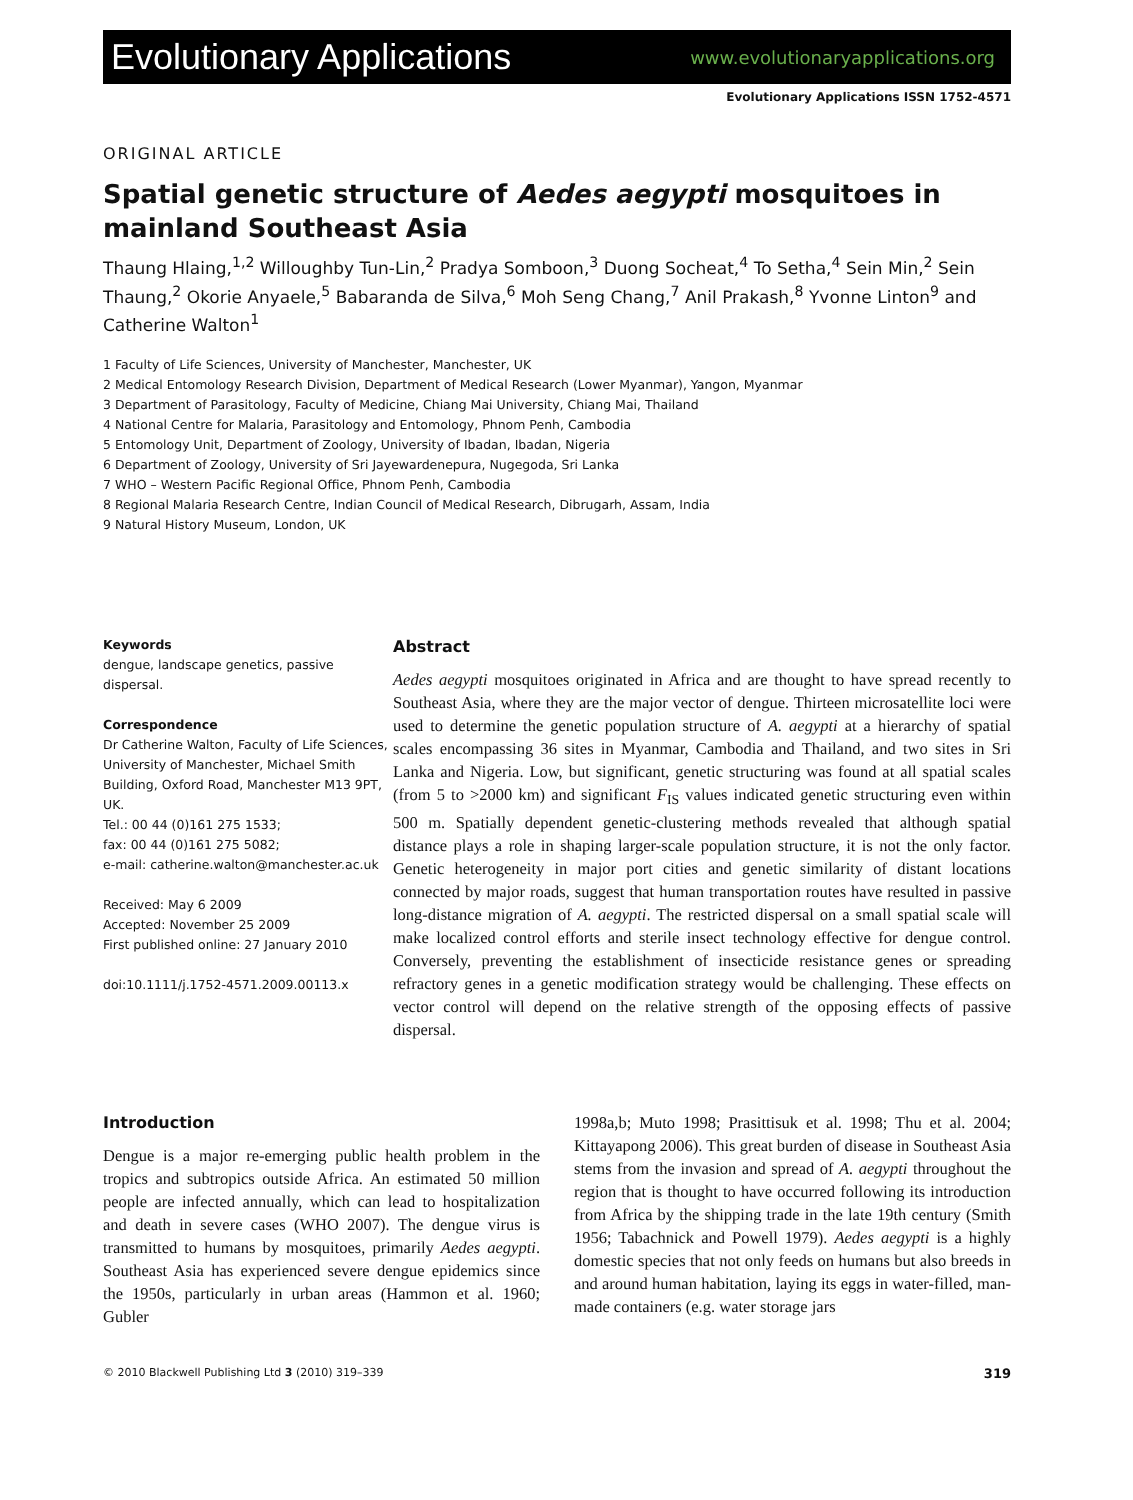Evolutionary Applications www.evolutionaryapplications.org
Evolutionary Applications ISSN 1752-4571
ORIGINAL ARTICLE
Spatial genetic structure of Aedes aegypti mosquitoes in mainland Southeast Asia
Thaung Hlaing,<sup>1,2</sup> Willoughby Tun-Lin,<sup>2</sup> Pradya Somboon,<sup>3</sup> Duong Socheat,<sup>4</sup> To Setha,<sup>4</sup> Sein Min,<sup>2</sup> Sein Thaung,<sup>2</sup> Okorie Anyaele,<sup>5</sup> Babaranda de Silva,<sup>6</sup> Moh Seng Chang,<sup>7</sup> Anil Prakash,<sup>8</sup> Yvonne Linton<sup>9</sup> and Catherine Walton<sup>1</sup>
1 Faculty of Life Sciences, University of Manchester, Manchester, UK
2 Medical Entomology Research Division, Department of Medical Research (Lower Myanmar), Yangon, Myanmar
3 Department of Parasitology, Faculty of Medicine, Chiang Mai University, Chiang Mai, Thailand
4 National Centre for Malaria, Parasitology and Entomology, Phnom Penh, Cambodia
5 Entomology Unit, Department of Zoology, University of Ibadan, Ibadan, Nigeria
6 Department of Zoology, University of Sri Jayewardenepura, Nugegoda, Sri Lanka
7 WHO – Western Pacific Regional Office, Phnom Penh, Cambodia
8 Regional Malaria Research Centre, Indian Council of Medical Research, Dibrugarh, Assam, India
9 Natural History Museum, London, UK
Keywords
dengue, landscape genetics, passive dispersal.
Correspondence
Dr Catherine Walton, Faculty of Life Sciences, University of Manchester, Michael Smith Building, Oxford Road, Manchester M13 9PT, UK.
Tel.: 00 44 (0)161 275 1533;
fax: 00 44 (0)161 275 5082;
e-mail: catherine.walton@manchester.ac.uk
Received: May 6 2009
Accepted: November 25 2009
First published online: 27 January 2010
doi:10.1111/j.1752-4571.2009.00113.x
Abstract
Aedes aegypti mosquitoes originated in Africa and are thought to have spread recently to Southeast Asia, where they are the major vector of dengue. Thirteen microsatellite loci were used to determine the genetic population structure of A. aegypti at a hierarchy of spatial scales encompassing 36 sites in Myanmar, Cambodia and Thailand, and two sites in Sri Lanka and Nigeria. Low, but significant, genetic structuring was found at all spatial scales (from 5 to >2000 km) and significant F<sub>IS</sub> values indicated genetic structuring even within 500 m. Spatially dependent genetic-clustering methods revealed that although spatial distance plays a role in shaping larger-scale population structure, it is not the only factor. Genetic heterogeneity in major port cities and genetic similarity of distant locations connected by major roads, suggest that human transportation routes have resulted in passive long-distance migration of A. aegypti. The restricted dispersal on a small spatial scale will make localized control efforts and sterile insect technology effective for dengue control. Conversely, preventing the establishment of insecticide resistance genes or spreading refractory genes in a genetic modification strategy would be challenging. These effects on vector control will depend on the relative strength of the opposing effects of passive dispersal.
Introduction
Dengue is a major re-emerging public health problem in the tropics and subtropics outside Africa. An estimated 50 million people are infected annually, which can lead to hospitalization and death in severe cases (WHO 2007). The dengue virus is transmitted to humans by mosquitoes, primarily Aedes aegypti. Southeast Asia has experienced severe dengue epidemics since the 1950s, particularly in urban areas (Hammon et al. 1960; Gubler
1998a,b; Muto 1998; Prasittisuk et al. 1998; Thu et al. 2004; Kittayapong 2006). This great burden of disease in Southeast Asia stems from the invasion and spread of A. aegypti throughout the region that is thought to have occurred following its introduction from Africa by the shipping trade in the late 19th century (Smith 1956; Tabachnick and Powell 1979). Aedes aegypti is a highly domestic species that not only feeds on humans but also breeds in and around human habitation, laying its eggs in water-filled, man-made containers (e.g. water storage jars
© 2010 Blackwell Publishing Ltd 3 (2010) 319–339 319